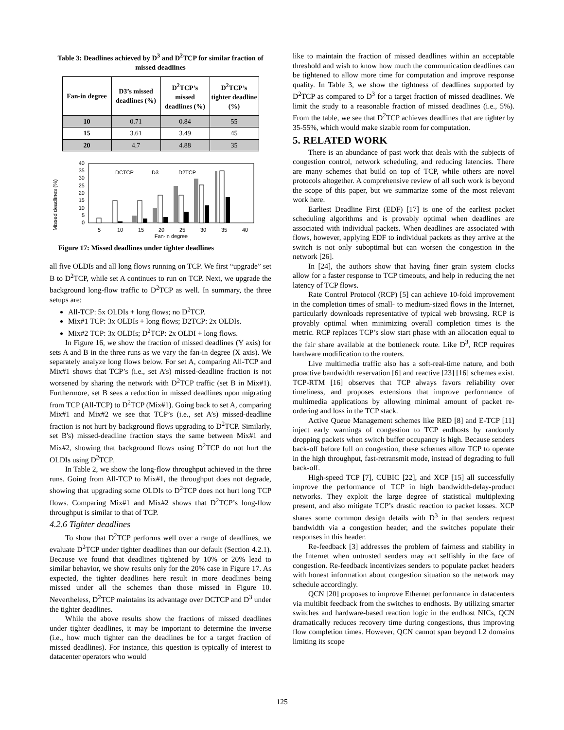Table 3: Deadlines achieved by D<sup>3</sup> and D<sup>2</sup>TCP for similar fraction of missed deadlines
| Fan-in degree | D3’s missed deadlines (%) | D<sup>2</sup>TCP’s missed deadlines (%) | D<sup>2</sup>TCP’s tighter deadline (%) |
| --- | --- | --- | --- |
| 10 | 0.71 | 0.84 | 55 |
| 15 | 3.61 | 3.49 | 45 |
| 20 | 4.7 | 4.88 | 35 |
Missed deadlines (%)
0
5
10
15
20
25
30
35
40
DCTCP
D3
D2TCP
5
10
15
20
25
30
35
40
Fan-in degree
Figure 17: Missed deadlines under tighter deadlines
all five OLDIs and all long flows running on TCP. We first “upgrade” set B to D<sup>2</sup>TCP, while set A continues to run on TCP. Next, we upgrade the background long-flow traffic to D<sup>2</sup>TCP as well. In summary, the three setups are:
All-TCP: 5x OLDIs + long flows; no D<sup>2</sup>TCP.
Mix#1 TCP: 3x OLDIs + long flows; D2TCP: 2x OLDIs.
Mix#2 TCP: 3x OLDIs; D<sup>2</sup>TCP: 2x OLDI + long flows.
In Figure 16, we show the fraction of missed deadlines (Y axis) for sets A and B in the three runs as we vary the fan-in degree (X axis). We separately analyze long flows below. For set A, comparing All-TCP and Mix#1 shows that TCP’s (i.e., set A’s) missed-deadline fraction is not worsened by sharing the network with D<sup>2</sup>TCP traffic (set B in Mix#1). Furthermore, set B sees a reduction in missed deadlines upon migrating from TCP (All-TCP) to D<sup>2</sup>TCP (Mix#1). Going back to set A, comparing Mix#1 and Mix#2 we see that TCP’s (i.e., set A’s) missed-deadline fraction is not hurt by background flows upgrading to D<sup>2</sup>TCP. Similarly, set B's) missed-deadline fraction stays the same between Mix#1 and Mix#2, showing that background flows using D<sup>2</sup>TCP do not hurt the OLDIs using D<sup>2</sup>TCP.
In Table 2, we show the long-flow throughput achieved in the three runs. Going from All-TCP to Mix#1, the throughput does not degrade, showing that upgrading some OLDIs to D<sup>2</sup>TCP does not hurt long TCP flows. Comparing Mix#1 and Mix#2 shows that D<sup>2</sup>TCP’s long-flow throughput is similar to that of TCP.
4.2.6 Tighter deadlines
To show that D<sup>2</sup>TCP performs well over a range of deadlines, we evaluate D<sup>2</sup>TCP under tighter deadlines than our default (Section 4.2.1). Because we found that deadlines tightened by 10% or 20% lead to similar behavior, we show results only for the 20% case in Figure 17. As expected, the tighter deadlines here result in more deadlines being missed under all the schemes than those missed in Figure 10. Nevertheless, D<sup>2</sup>TCP maintains its advantage over DCTCP and D<sup>3</sup> under the tighter deadlines.
While the above results show the fractions of missed deadlines under tighter deadlines, it may be important to determine the inverse (i.e., how much tighter can the deadlines be for a target fraction of missed deadlines). For instance, this question is typically of interest to datacenter operators who would
like to maintain the fraction of missed deadlines within an acceptable threshold and wish to know how much the communication deadlines can be tightened to allow more time for computation and improve response quality. In Table 3, we show the tightness of deadlines supported by D<sup>2</sup>TCP as compared to D<sup>3</sup> for a target fraction of missed deadlines. We limit the study to a reasonable fraction of missed deadlines (i.e., 5%). From the table, we see that D<sup>2</sup>TCP achieves deadlines that are tighter by 35-55%, which would make sizable room for computation.
5. RELATED WORK
There is an abundance of past work that deals with the subjects of congestion control, network scheduling, and reducing latencies. There are many schemes that build on top of TCP, while others are novel protocols altogether. A comprehensive review of all such work is beyond the scope of this paper, but we summarize some of the most relevant work here.
Earliest Deadline First (EDF) [17] is one of the earliest packet scheduling algorithms and is provably optimal when deadlines are associated with individual packets. When deadlines are associated with flows, however, applying EDF to individual packets as they arrive at the switch is not only suboptimal but can worsen the congestion in the network [26].
In [24], the authors show that having finer grain system clocks allow for a faster response to TCP timeouts, and help in reducing the net latency of TCP flows.
Rate Control Protocol (RCP) [5] can achieve 10-fold improvement in the completion times of small- to medium-sized flows in the Internet, particularly downloads representative of typical web browsing. RCP is provably optimal when minimizing overall completion times is the metric. RCP replaces TCP’s slow start phase with an allocation equal to the fair share available at the bottleneck route. Like D<sup>3</sup>, RCP requires hardware modification to the routers.
Live multimedia traffic also has a soft-real-time nature, and both proactive bandwidth reservation [6] and reactive [23] [16] schemes exist. TCP-RTM [16] observes that TCP always favors reliability over timeliness, and proposes extensions that improve performance of multimedia applications by allowing minimal amount of packet re-ordering and loss in the TCP stack.
Active Queue Management schemes like RED [8] and E-TCP [11] inject early warnings of congestion to TCP endhosts by randomly dropping packets when switch buffer occupancy is high. Because senders back-off before full on congestion, these schemes allow TCP to operate in the high throughput, fast-retransmit mode, instead of degrading to full back-off.
High-speed TCP [7], CUBIC [22], and XCP [15] all successfully improve the performance of TCP in high bandwidth-delay-product networks. They exploit the large degree of statistical multiplexing present, and also mitigate TCP’s drastic reaction to packet losses. XCP shares some common design details with D<sup>3</sup> in that senders request bandwidth via a congestion header, and the switches populate their responses in this header.
Re-feedback [3] addresses the problem of fairness and stability in the Internet when untrusted senders may act selfishly in the face of congestion. Re-feedback incentivizes senders to populate packet headers with honest information about congestion situation so the network may schedule accordingly.
QCN [20] proposes to improve Ethernet performance in datacenters via multibit feedback from the switches to endhosts. By utilizing smarter switches and hardware-based reaction logic in the endhost NICs, QCN dramatically reduces recovery time during congestions, thus improving flow completion times. However, QCN cannot span beyond L2 domains limiting its scope
125